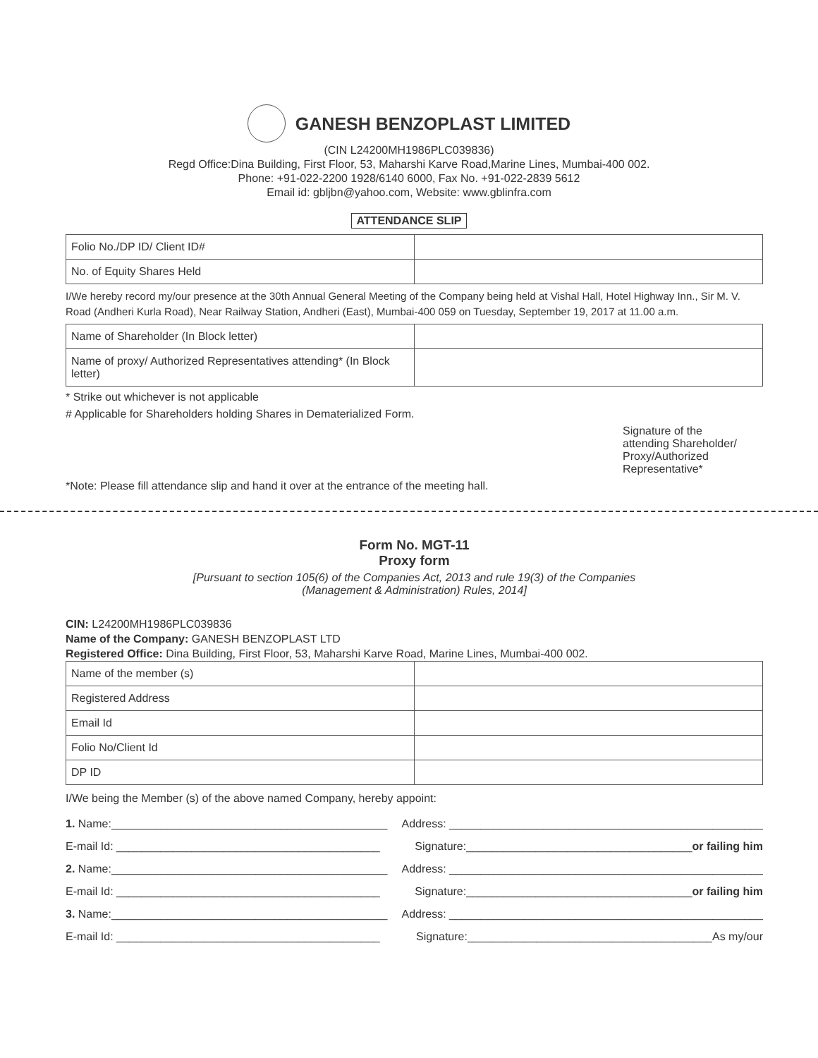GANESH BENZOPLAST LIMITED
(CIN L24200MH1986PLC039836)
Regd Office:Dina Building, First Floor, 53, Maharshi Karve Road,Marine Lines, Mumbai-400 002.
Phone: +91-022-2200 1928/6140 6000, Fax No. +91-022-2839 5612
Email id: gbljbn@yahoo.com, Website: www.gblinfra.com
ATTENDANCE SLIP
| Folio No./DP ID/ Client ID# | |
| No. of Equity Shares Held | |
I/We hereby record my/our presence at the 30th Annual General Meeting of the Company being held at Vishal Hall, Hotel Highway Inn., Sir M. V. Road (Andheri Kurla Road), Near Railway Station, Andheri (East), Mumbai-400 059 on Tuesday, September 19, 2017 at 11.00 a.m.
| Name of Shareholder (In Block letter) | |
| Name of proxy/ Authorized Representatives attending* (In Block letter) | |
* Strike out whichever is not applicable
# Applicable for Shareholders holding Shares in Dematerialized Form.
Signature of the
attending Shareholder/
Proxy/Authorized
Representative*
*Note: Please fill attendance slip and hand it over at the entrance of the meeting hall.
Form No. MGT-11
Proxy form
[Pursuant to section 105(6) of the Companies Act, 2013 and rule 19(3) of the Companies
(Management & Administration) Rules, 2014]
CIN: L24200MH1986PLC039836
Name of the Company: GANESH BENZOPLAST LTD
Registered Office: Dina Building, First Floor, 53, Maharshi Karve Road, Marine Lines, Mumbai-400 002.
| Name of the member (s) | |
| Registered Address | |
| Email Id | |
| Folio No/Client Id | |
| DP ID | |
I/We being the Member (s) of the above named Company, hereby appoint:
1. Name:____________________________________________ Address: __________________________________________________
E-mail Id: __________________________________________ Signature:____________________________________or failing him
2. Name:____________________________________________ Address: __________________________________________________
E-mail Id: __________________________________________ Signature:____________________________________or failing him
3. Name:____________________________________________ Address: __________________________________________________
E-mail Id: __________________________________________ Signature:_______________________________________As my/our